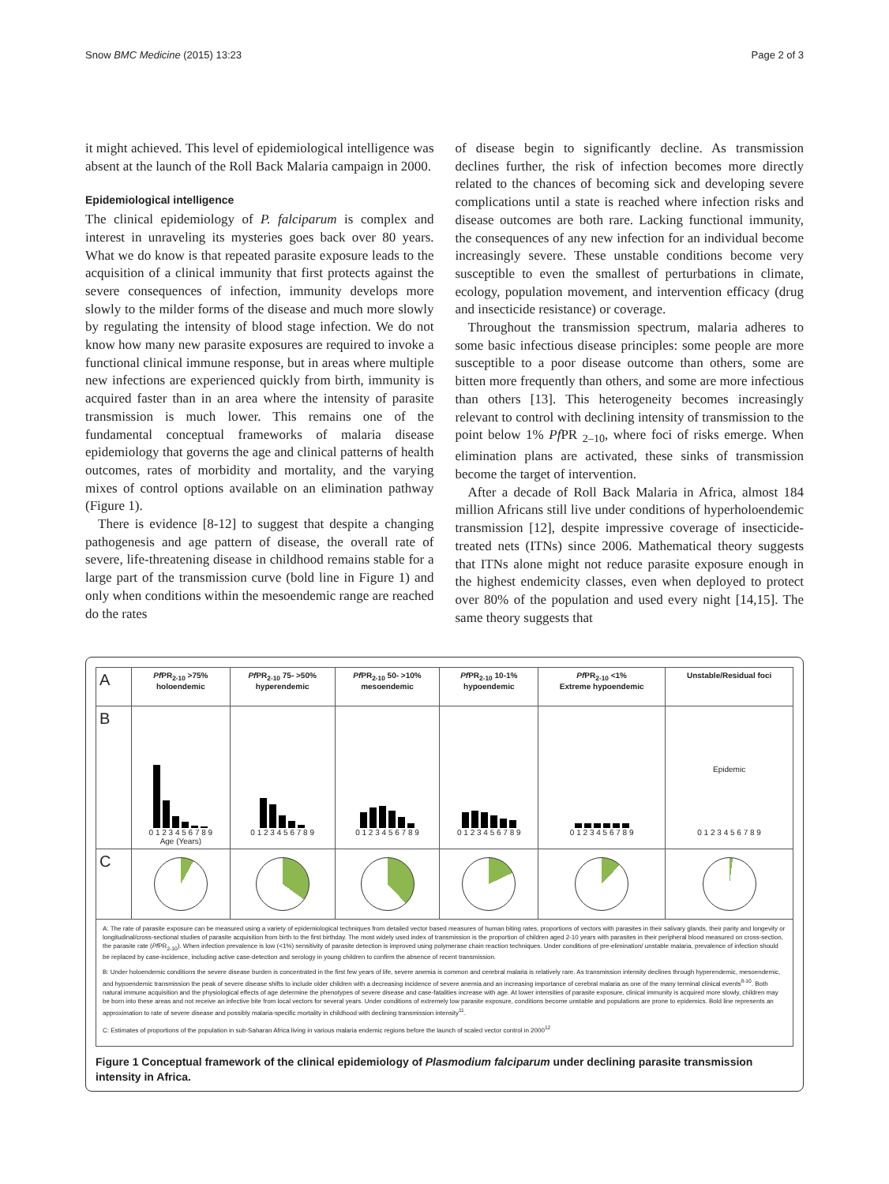Snow BMC Medicine (2015) 13:23 Page 2 of 3
it might achieved. This level of epidemiological intelligence was absent at the launch of the Roll Back Malaria campaign in 2000.
Epidemiological intelligence
The clinical epidemiology of P. falciparum is complex and interest in unraveling its mysteries goes back over 80 years. What we do know is that repeated parasite exposure leads to the acquisition of a clinical immunity that first protects against the severe consequences of infection, immunity develops more slowly to the milder forms of the disease and much more slowly by regulating the intensity of blood stage infection. We do not know how many new parasite exposures are required to invoke a functional clinical immune response, but in areas where multiple new infections are experienced quickly from birth, immunity is acquired faster than in an area where the intensity of parasite transmission is much lower. This remains one of the fundamental conceptual frameworks of malaria disease epidemiology that governs the age and clinical patterns of health outcomes, rates of morbidity and mortality, and the varying mixes of control options available on an elimination pathway (Figure 1).
There is evidence [8-12] to suggest that despite a changing pathogenesis and age pattern of disease, the overall rate of severe, life-threatening disease in childhood remains stable for a large part of the transmission curve (bold line in Figure 1) and only when conditions within the mesoendemic range are reached do the rates
of disease begin to significantly decline. As transmission declines further, the risk of infection becomes more directly related to the chances of becoming sick and developing severe complications until a state is reached where infection risks and disease outcomes are both rare. Lacking functional immunity, the consequences of any new infection for an individual become increasingly severe. These unstable conditions become very susceptible to even the smallest of perturbations in climate, ecology, population movement, and intervention efficacy (drug and insecticide resistance) or coverage.
Throughout the transmission spectrum, malaria adheres to some basic infectious disease principles: some people are more susceptible to a poor disease outcome than others, some are bitten more frequently than others, and some are more infectious than others [13]. This heterogeneity becomes increasingly relevant to control with declining intensity of transmission to the point below 1% Pf PR <sub>2–10</sub>, where foci of risks emerge. When elimination plans are activated, these sinks of transmission become the target of intervention.
After a decade of Roll Back Malaria in Africa, almost 184 million Africans still live under conditions of hyperholoendemic transmission [12], despite impressive coverage of insecticide-treated nets (ITNs) since 2006. Mathematical theory suggests that ITNs alone might not reduce parasite exposure enough in the highest endemicity classes, even when deployed to protect over 80% of the population and used every night [14,15]. The same theory suggests that
| A | Pf PR<sub>2-10</sub> >75% holoendemic | Pf PR<sub>2-10</sub> 75- >50% hyperendemic | Pf PR<sub>2-10</sub> 50- >10% mesoendemic | Pf PR<sub>2-10</sub> 10-1% hypoendemic | Pf PR<sub>2-10</sub> <1% Extreme hypoendemic | Unstable/Residual foci |
| --- | --- | --- | --- | --- | --- | --- |
| B | 0 1 2 3 4 5 6 7 8 9 Age (Years) | 0 1 2 3 4 5 6 7 8 9 | 0 1 2 3 4 5 6 7 8 9 | 0 1 2 3 4 5 6 7 8 9 | 0 1 2 3 4 5 6 7 8 9 | Epidemic 0 1 2 3 4 5 6 7 8 9 |
| C | | | | | | |
A: The rate of parasite exposure can be measured using a variety of epidemiological techniques from detailed vector based measures of human biting rates, proportions of vectors with parasites in their salivary glands, their parity and longevity or longitudinal/cross-sectional studies of parasite acquisition from birth to the first birthday. The most widely used index of transmission is the proportion of children aged 2-10 years with parasites in their peripheral blood measured on cross-section, the parasite rate (Pf PR<sub>2-10</sub>). When infection prevalence is low (<1%) sensitivity of parasite detection is improved using polymerase chain reaction techniques. Under conditions of pre-elimination/ unstable malaria, prevalence of infection should be replaced by case-incidence, including active case-detection and serology in young children to confirm the absence of recent transmission.
B: Under holoendemic conditions the severe disease burden is concentrated in the first few years of life, severe anemia is common and cerebral malaria is relatively rare. As transmission intensity declines through hyperendemic, mesoendemic, and hypoendemic transmission the peak of severe disease shifts to include older children with a decreasing incidence of severe anemia and an increasing importance of cerebral malaria as one of the many terminal clinical events<sup>8-10</sup>. Both natural immune acquisition and the physiological effects of age determine the phenotypes of severe disease and case-fatalities increase with age. At lower intensities of parasite exposure, clinical immunity is acquired more slowly, children may be born into these areas and not receive an infective bite from local vectors for several years. Under conditions of extremely low parasite exposure, conditions become unstable and populations are prone to epidemics. Bold line represents an approximation to rate of severe disease and possibly malaria-specific mortality in childhood with declining transmission intensity<sup>11</sup>.
C: Estimates of proportions of the population in sub-Saharan Africa living in various malaria endemic regions before the launch of scaled vector control in 2000<sup>12</sup>
Figure 1 Conceptual framework of the clinical epidemiology of Plasmodium falciparum under declining parasite transmission intensity in Africa.